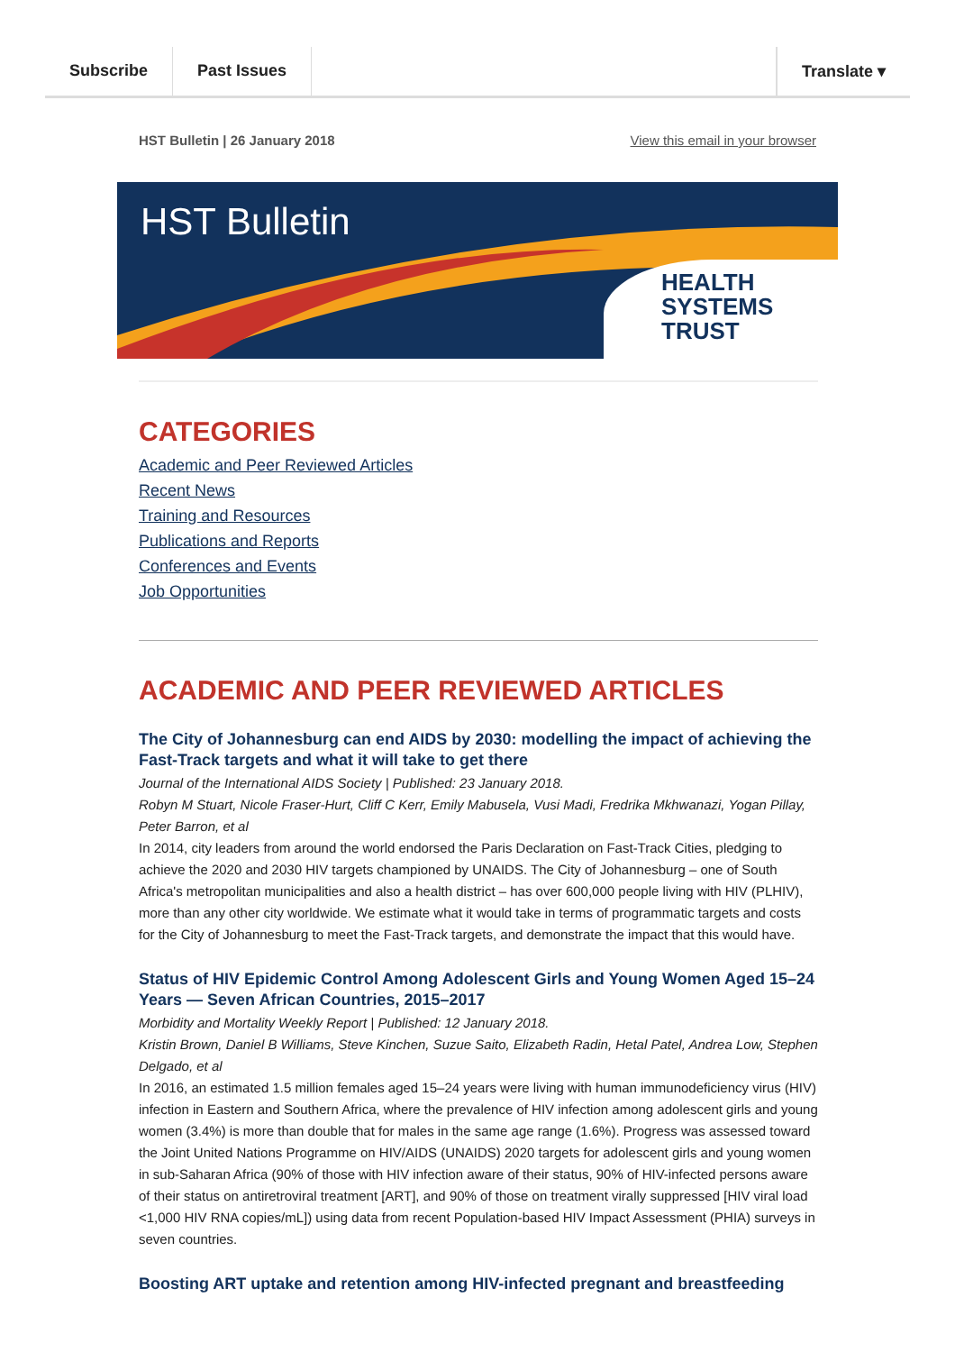Subscribe Past Issues Translate ▾
HST Bulletin | 26 January 2018 View this email in your browser
HST Bulletin
HEALTH
SYSTEMS
TRUST
CATEGORIES
Academic and Peer Reviewed Articles
Recent News
Training and Resources
Publications and Reports
Conferences and Events
Job Opportunities
ACADEMIC AND PEER REVIEWED ARTICLES
The City of Johannesburg can end AIDS by 2030: modelling the impact of achieving the Fast-Track targets and what it will take to get there
Journal of the International AIDS Society | Published: 23 January 2018.
Robyn M Stuart, Nicole Fraser-Hurt, Cliff C Kerr, Emily Mabusela, Vusi Madi, Fredrika Mkhwanazi, Yogan Pillay, Peter Barron, et al
In 2014, city leaders from around the world endorsed the Paris Declaration on Fast-Track Cities, pledging to achieve the 2020 and 2030 HIV targets championed by UNAIDS. The City of Johannesburg – one of South Africa's metropolitan municipalities and also a health district – has over 600,000 people living with HIV (PLHIV), more than any other city worldwide. We estimate what it would take in terms of programmatic targets and costs for the City of Johannesburg to meet the Fast-Track targets, and demonstrate the impact that this would have.
Status of HIV Epidemic Control Among Adolescent Girls and Young Women Aged 15–24 Years — Seven African Countries, 2015–2017
Morbidity and Mortality Weekly Report | Published: 12 January 2018.
Kristin Brown, Daniel B Williams, Steve Kinchen, Suzue Saito, Elizabeth Radin, Hetal Patel, Andrea Low, Stephen Delgado, et al
In 2016, an estimated 1.5 million females aged 15–24 years were living with human immunodeficiency virus (HIV) infection in Eastern and Southern Africa, where the prevalence of HIV infection among adolescent girls and young women (3.4%) is more than double that for males in the same age range (1.6%). Progress was assessed toward the Joint United Nations Programme on HIV/AIDS (UNAIDS) 2020 targets for adolescent girls and young women in sub-Saharan Africa (90% of those with HIV infection aware of their status, 90% of HIV-infected persons aware of their status on antiretroviral treatment [ART], and 90% of those on treatment virally suppressed [HIV viral load <1,000 HIV RNA copies/mL]) using data from recent Population-based HIV Impact Assessment (PHIA) surveys in seven countries.
Boosting ART uptake and retention among HIV-infected pregnant and breastfeeding